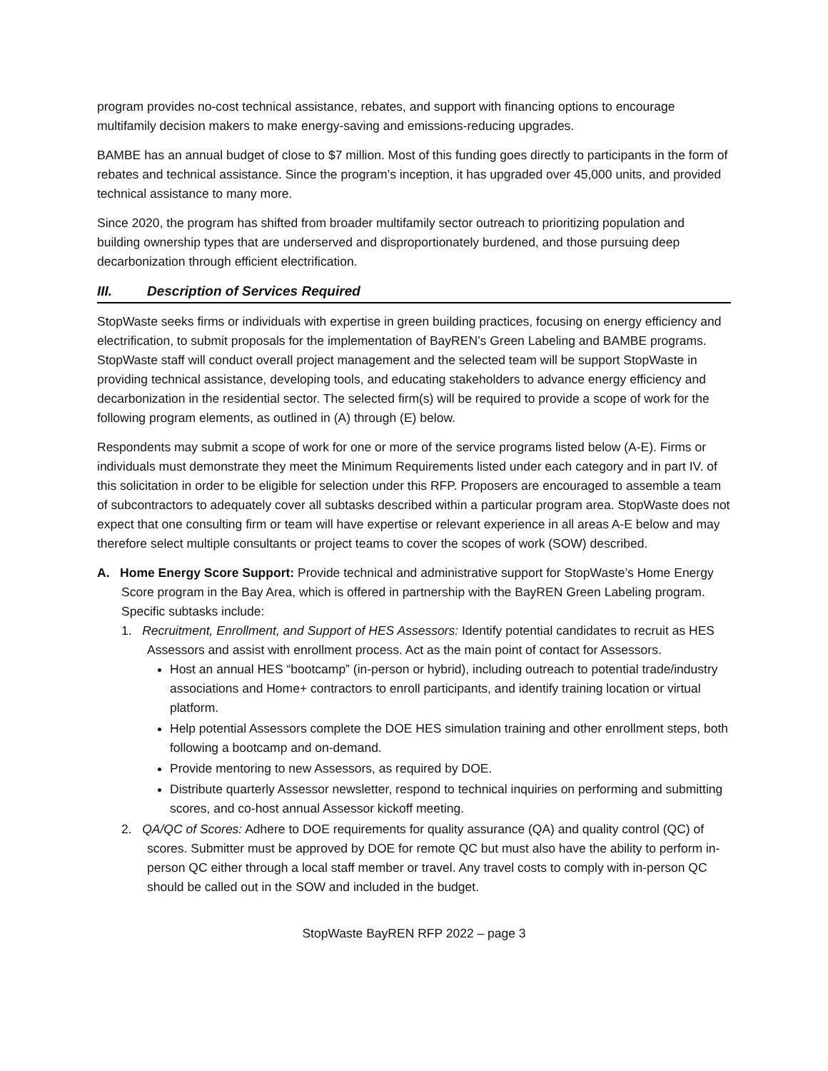program provides no-cost technical assistance, rebates, and support with financing options to encourage multifamily decision makers to make energy-saving and emissions-reducing upgrades.
BAMBE has an annual budget of close to $7 million. Most of this funding goes directly to participants in the form of rebates and technical assistance. Since the program’s inception, it has upgraded over 45,000 units, and provided technical assistance to many more.
Since 2020, the program has shifted from broader multifamily sector outreach to prioritizing population and building ownership types that are underserved and disproportionately burdened, and those pursuing deep decarbonization through efficient electrification.
III. Description of Services Required
StopWaste seeks firms or individuals with expertise in green building practices, focusing on energy efficiency and electrification, to submit proposals for the implementation of BayREN’s Green Labeling and BAMBE programs. StopWaste staff will conduct overall project management and the selected team will be support StopWaste in providing technical assistance, developing tools, and educating stakeholders to advance energy efficiency and decarbonization in the residential sector. The selected firm(s) will be required to provide a scope of work for the following program elements, as outlined in (A) through (E) below.
Respondents may submit a scope of work for one or more of the service programs listed below (A-E). Firms or individuals must demonstrate they meet the Minimum Requirements listed under each category and in part IV. of this solicitation in order to be eligible for selection under this RFP. Proposers are encouraged to assemble a team of subcontractors to adequately cover all subtasks described within a particular program area. StopWaste does not expect that one consulting firm or team will have expertise or relevant experience in all areas A-E below and may therefore select multiple consultants or project teams to cover the scopes of work (SOW) described.
A. Home Energy Score Support: Provide technical and administrative support for StopWaste’s Home Energy Score program in the Bay Area, which is offered in partnership with the BayREN Green Labeling program. Specific subtasks include:
1. Recruitment, Enrollment, and Support of HES Assessors: Identify potential candidates to recruit as HES Assessors and assist with enrollment process. Act as the main point of contact for Assessors.
Host an annual HES “bootcamp” (in-person or hybrid), including outreach to potential trade/industry associations and Home+ contractors to enroll participants, and identify training location or virtual platform.
Help potential Assessors complete the DOE HES simulation training and other enrollment steps, both following a bootcamp and on-demand.
Provide mentoring to new Assessors, as required by DOE.
Distribute quarterly Assessor newsletter, respond to technical inquiries on performing and submitting scores, and co-host annual Assessor kickoff meeting.
2. QA/QC of Scores: Adhere to DOE requirements for quality assurance (QA) and quality control (QC) of scores. Submitter must be approved by DOE for remote QC but must also have the ability to perform in-person QC either through a local staff member or travel. Any travel costs to comply with in-person QC should be called out in the SOW and included in the budget.
StopWaste BayREN RFP 2022 – page 3